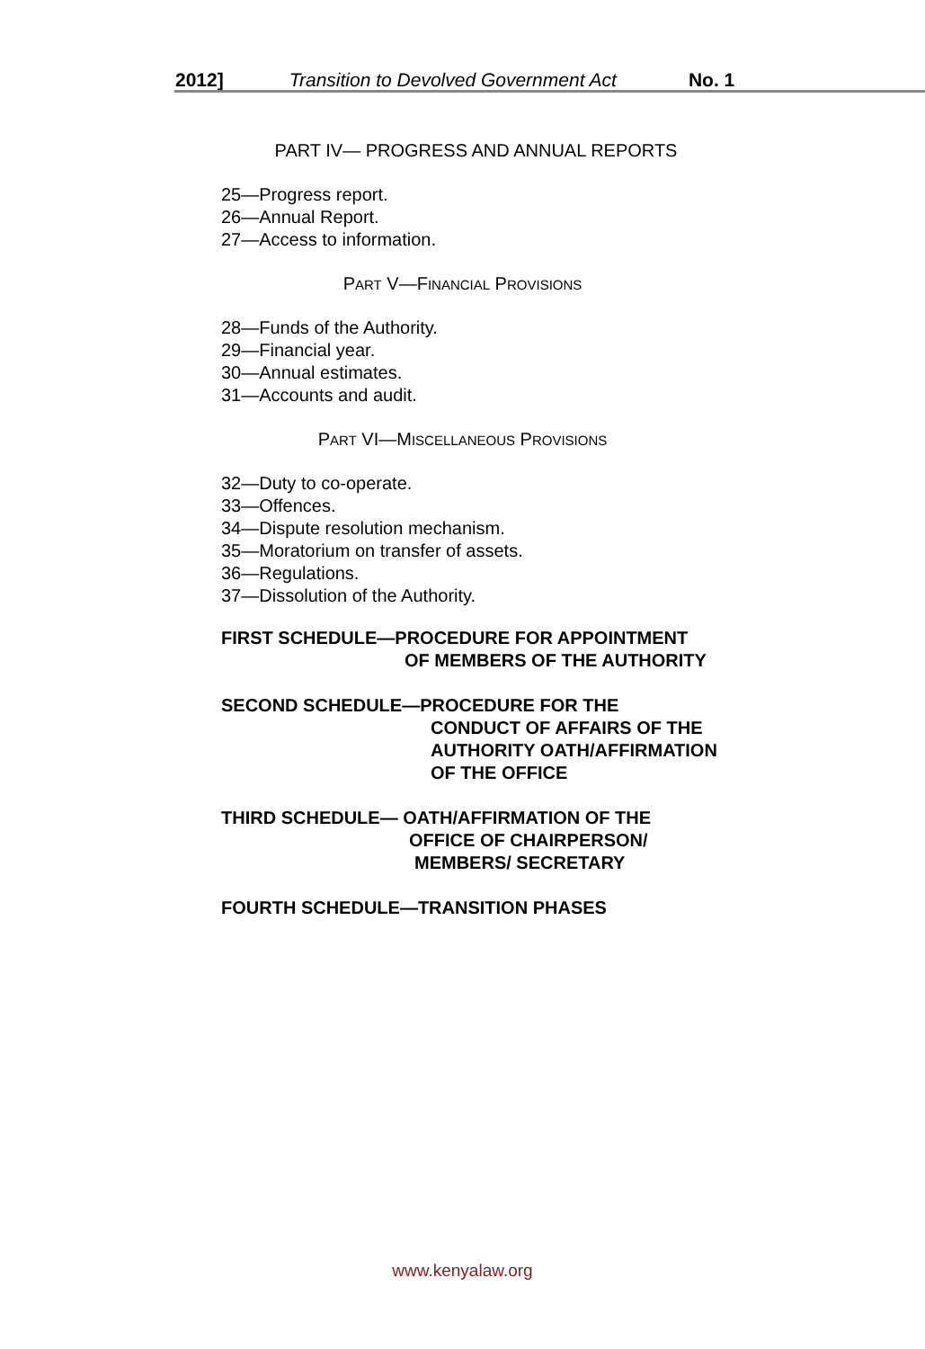2012] Transition to Devolved Government Act No. 1
PART IV— PROGRESS AND ANNUAL REPORTS
25—Progress report.
26—Annual Report.
27—Access to information.
PART V—FINANCIAL PROVISIONS
28—Funds of the Authority.
29—Financial year.
30—Annual estimates.
31—Accounts and audit.
PART VI—MISCELLANEOUS PROVISIONS
32—Duty to co-operate.
33—Offences.
34—Dispute resolution mechanism.
35—Moratorium on transfer of assets.
36—Regulations.
37—Dissolution of the Authority.
FIRST SCHEDULE—PROCEDURE FOR APPOINTMENT
OF MEMBERS OF THE AUTHORITY
SECOND SCHEDULE—PROCEDURE FOR THE
CONDUCT OF AFFAIRS OF THE
AUTHORITY OATH/AFFIRMATION
OF THE OFFICE
THIRD SCHEDULE— OATH/AFFIRMATION OF THE
OFFICE OF CHAIRPERSON/
MEMBERS/ SECRETARY
FOURTH SCHEDULE—TRANSITION PHASES
www.kenyalaw.org